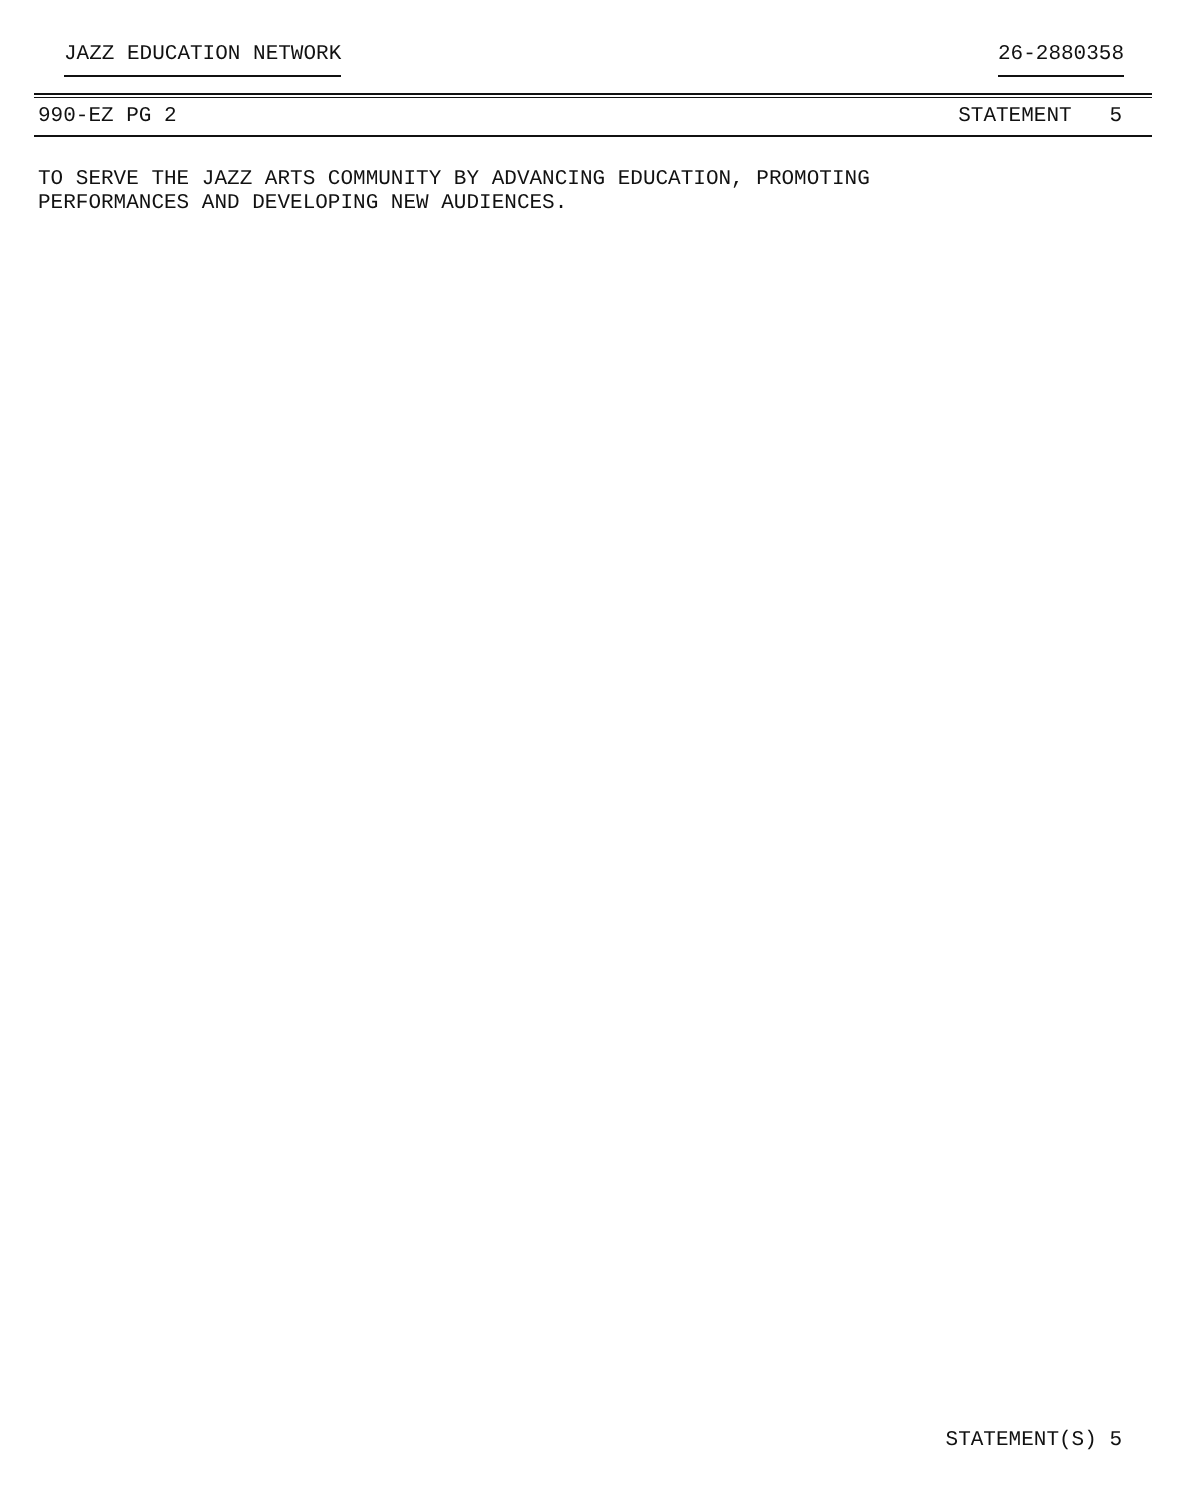JAZZ EDUCATION NETWORK 26-2880358
990-EZ PG 2 STATEMENT 5
TO SERVE THE JAZZ ARTS COMMUNITY BY ADVANCING EDUCATION, PROMOTING
PERFORMANCES AND DEVELOPING NEW AUDIENCES.
STATEMENT(S) 5